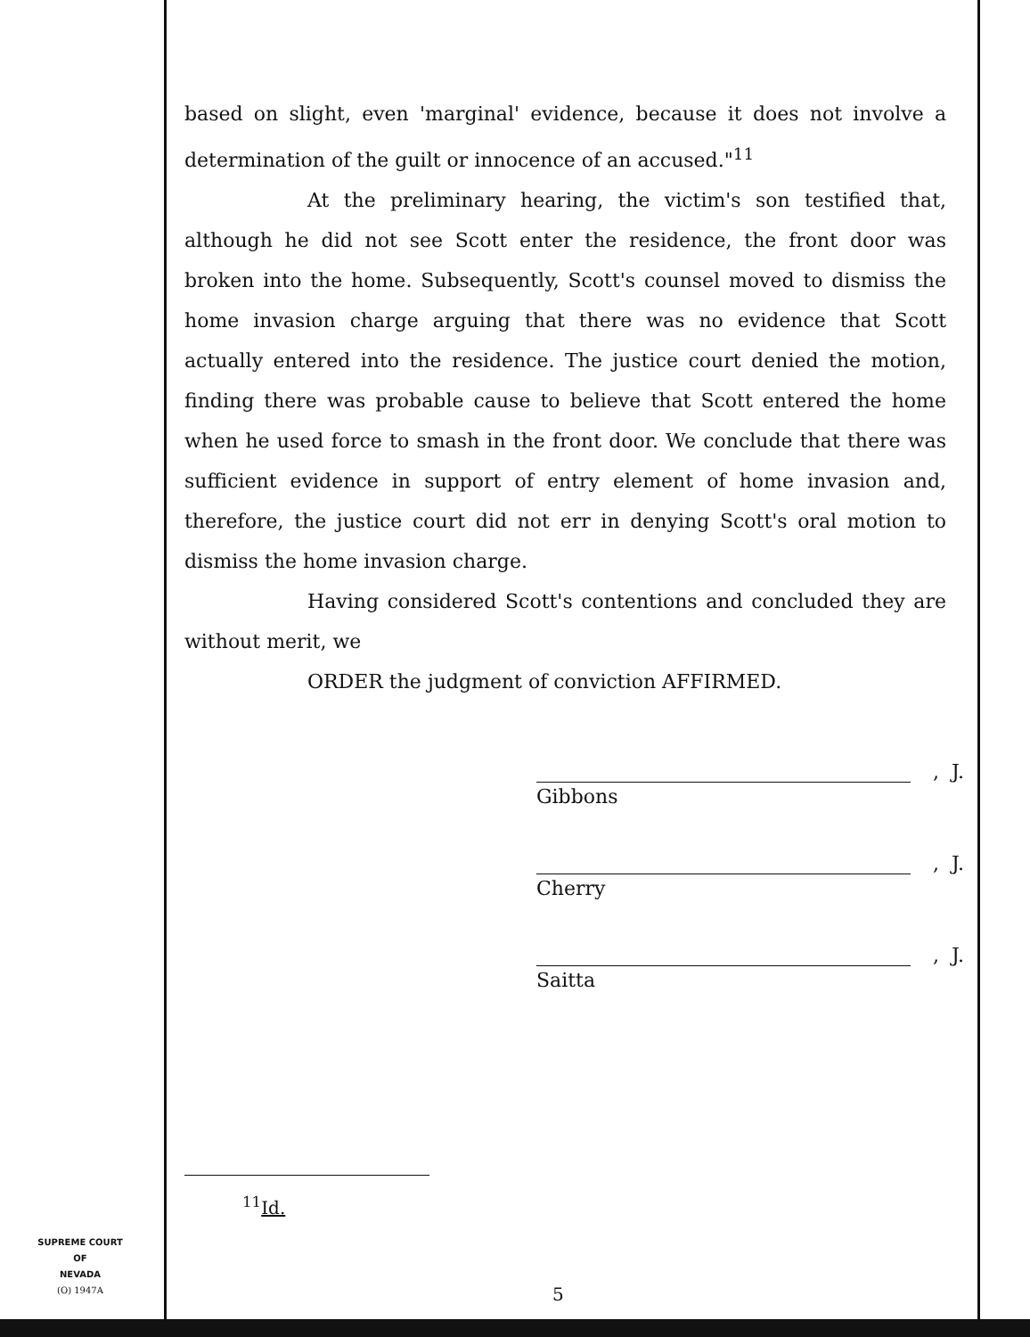based on slight, even 'marginal' evidence, because it does not involve a determination of the guilt or innocence of an accused."<sup>11</sup>
At the preliminary hearing, the victim's son testified that, although he did not see Scott enter the residence, the front door was broken into the home. Subsequently, Scott's counsel moved to dismiss the home invasion charge arguing that there was no evidence that Scott actually entered into the residence. The justice court denied the motion, finding there was probable cause to believe that Scott entered the home when he used force to smash in the front door. We conclude that there was sufficient evidence in support of entry element of home invasion and, therefore, the justice court did not err in denying Scott's oral motion to dismiss the home invasion charge.
Having considered Scott's contentions and concluded they are without merit, we
ORDER the judgment of conviction AFFIRMED.
, J.
Gibbons
, J.
Cherry
, J.
Saitta
<sup>11</sup> Id.
SUPREME COURT
OF
NEVADA
(O) 1947A
5